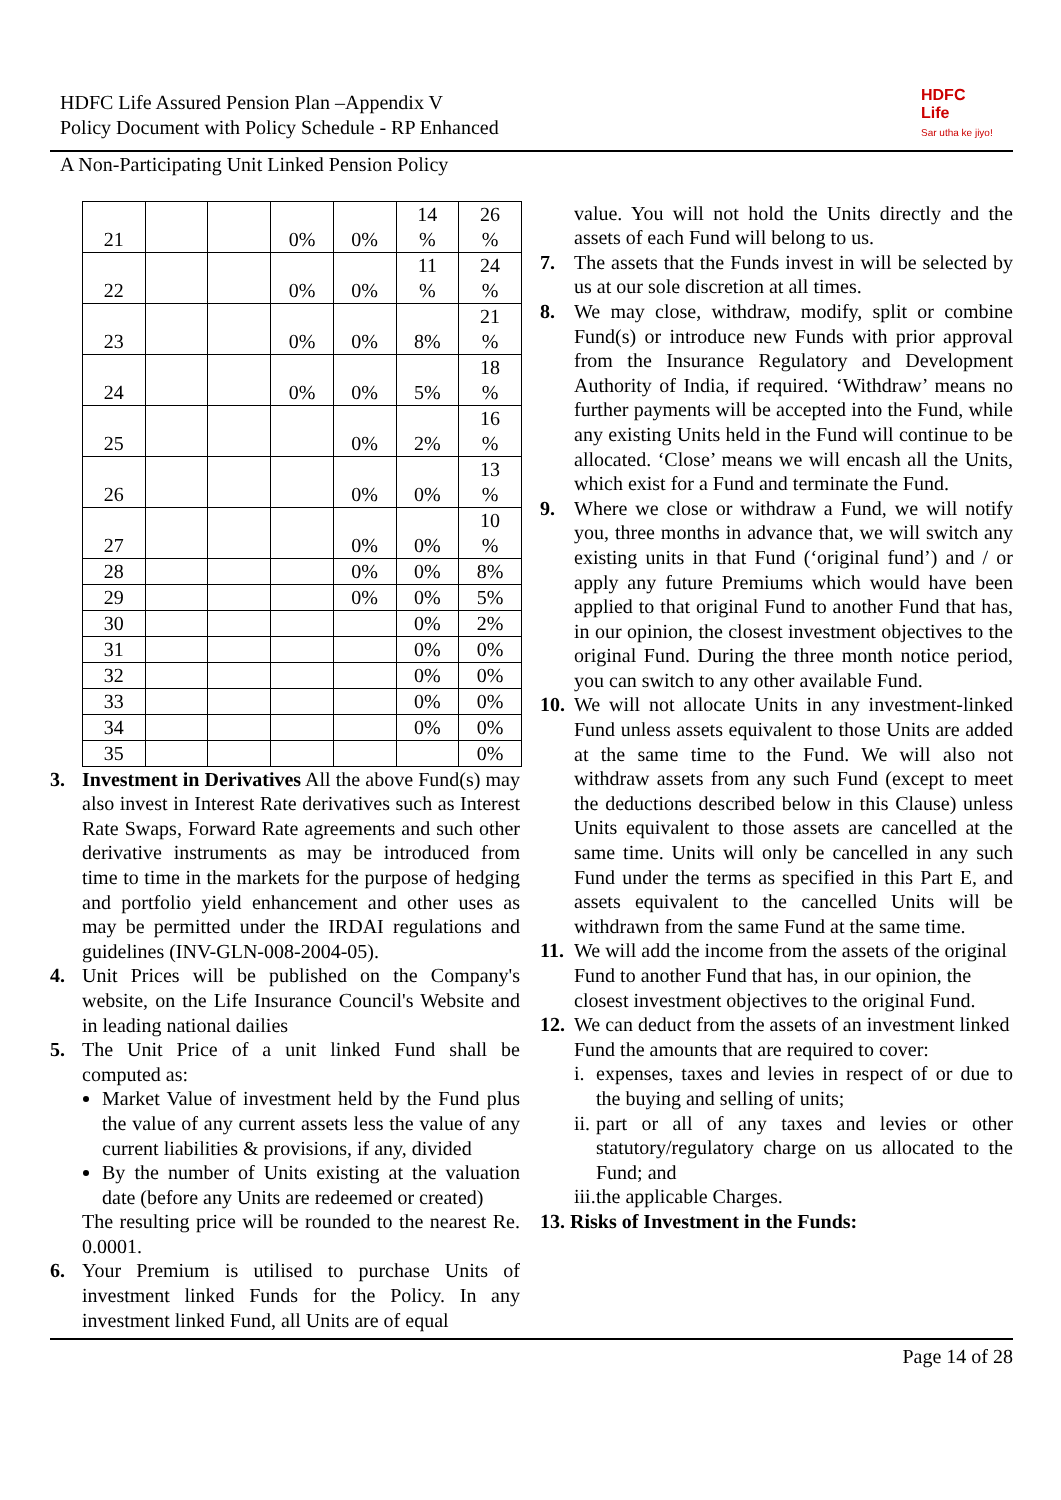HDFC Life Assured Pension Plan –Appendix V
Policy Document with Policy Schedule - RP Enhanced
HDFC
Life
Sar utha ke jiyo!
A Non-Participating Unit Linked Pension Policy
| 21 | | | 0% | 0% | 14 % | 26 % |
| 22 | | | 0% | 0% | 11 % | 24 % |
| 23 | | | 0% | 0% | 8% | 21 % |
| 24 | | | 0% | 0% | 5% | 18 % |
| 25 | | | | 0% | 2% | 16 % |
| 26 | | | | 0% | 0% | 13 % |
| 27 | | | | 0% | 0% | 10 % |
| 28 | | | | 0% | 0% | 8% |
| 29 | | | | 0% | 0% | 5% |
| 30 | | | | | 0% | 2% |
| 31 | | | | | 0% | 0% |
| 32 | | | | | 0% | 0% |
| 33 | | | | | 0% | 0% |
| 34 | | | | | 0% | 0% |
| 35 | | | | | | 0% |
3. Investment in Derivatives All the above Fund(s) may also invest in Interest Rate derivatives such as Interest Rate Swaps, Forward Rate agreements and such other derivative instruments as may be introduced from time to time in the markets for the purpose of hedging and portfolio yield enhancement and other uses as may be permitted under the IRDAI regulations and guidelines (INV-GLN-008-2004-05).
4. Unit Prices will be published on the Company's website, on the Life Insurance Council's Website and in leading national dailies
5. The Unit Price of a unit linked Fund shall be computed as:
Market Value of investment held by the Fund plus the value of any current assets less the value of any current liabilities & provisions, if any, divided
By the number of Units existing at the valuation date (before any Units are redeemed or created)
The resulting price will be rounded to the nearest Re. 0.0001.
6. Your Premium is utilised to purchase Units of investment linked Funds for the Policy. In any investment linked Fund, all Units are of equal
value. You will not hold the Units directly and the assets of each Fund will belong to us.
7. The assets that the Funds invest in will be selected by us at our sole discretion at all times.
8. We may close, withdraw, modify, split or combine Fund(s) or introduce new Funds with prior approval from the Insurance Regulatory and Development Authority of India, if required. ‘Withdraw’ means no further payments will be accepted into the Fund, while any existing Units held in the Fund will continue to be allocated. ‘Close’ means we will encash all the Units, which exist for a Fund and terminate the Fund.
9. Where we close or withdraw a Fund, we will notify you, three months in advance that, we will switch any existing units in that Fund (‘original fund’) and / or apply any future Premiums which would have been applied to that original Fund to another Fund that has, in our opinion, the closest investment objectives to the original Fund. During the three month notice period, you can switch to any other available Fund.
10.
We will not allocate Units in any investment-linked Fund unless assets equivalent to those Units are added at the same time to the Fund. We will also not withdraw assets from any such Fund (except to meet the deductions described below in this Clause) unless Units equivalent to those assets are cancelled at the same time. Units will only be cancelled in any such Fund under the terms as specified in this Part E, and assets equivalent to the cancelled Units will be withdrawn from the same Fund at the same time.
11.
We will add the income from the assets of the original Fund to another Fund that has, in our opinion, the closest investment objectives to the original Fund.
12.
We can deduct from the assets of an investment linked Fund the amounts that are required to cover:
i.
expenses, taxes and levies in respect of or due to the buying and selling of units;
ii.
part or all of any taxes and levies or other statutory/regulatory charge on us allocated to the Fund; and
iii.
the applicable Charges.
13. Risks of Investment in the Funds:
Page 14 of 28